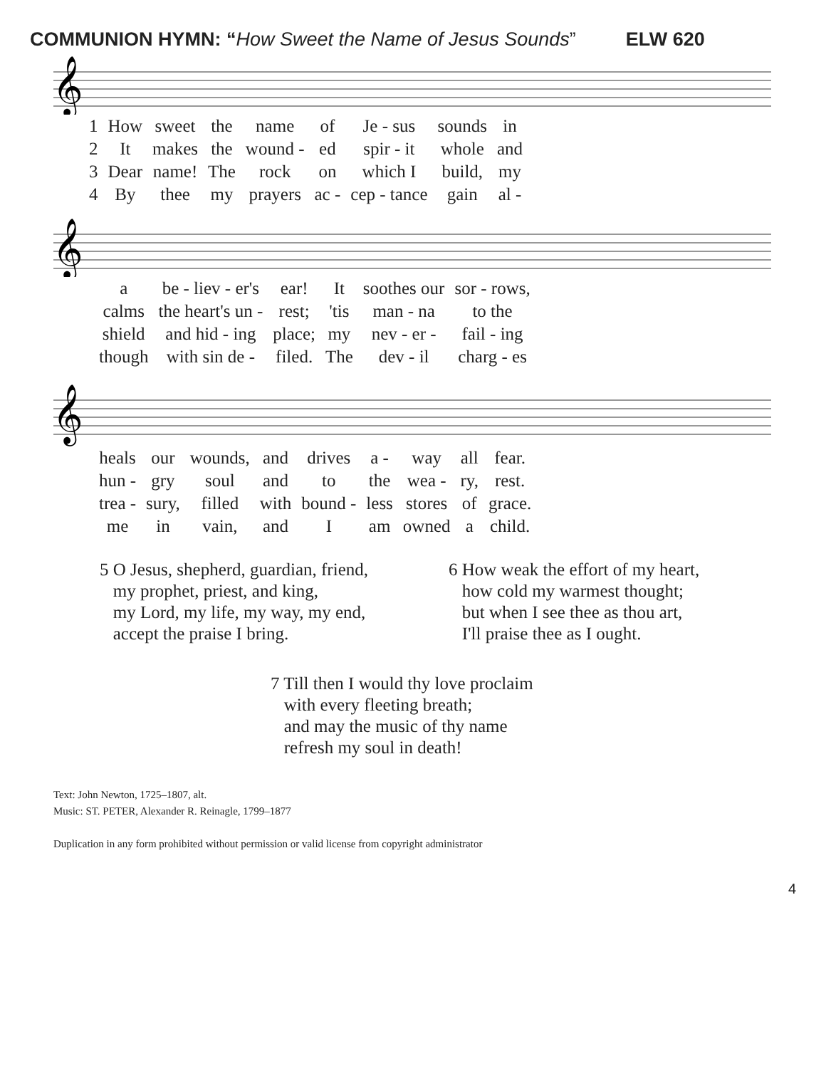COMMUNION HYMN: “How Sweet the Name of Jesus Sounds” ELW 620
𝄞
| 1 | How | sweet | the | name | of | Je - sus | sounds | in |
| 2 | It | makes | the | wound - | ed | spir - it | whole | and |
| 3 | Dear | name! | The | rock | on | which I | build, | my |
| 4 | By | thee | my | prayers | ac - | cep - tance | gain | al - |
𝄞
| | a | be - liev - er's | ear! | It | soothes our | sor - rows, |
| | calms | the heart's un - | rest; | 'tis | man - na | to the |
| | shield | and hid - ing | place; | my | nev - er - | fail - ing |
| | though | with sin de - | filed. | The | dev - il | charg - es |
𝄞
| | heals | our | wounds, | and | drives | a - | way | all | fear. |
| | hun - | gry | soul | and | to | the | wea - | ry, | rest. |
| | trea - | sury, | filled | with | bound - | less | stores | of | grace. |
| | me | in | vain, | and | I | am | owned | a | child. |
5 O Jesus, shepherd, guardian, friend,
my prophet, priest, and king,
my Lord, my life, my way, my end,
accept the praise I bring.
6 How weak the effort of my heart,
how cold my warmest thought;
but when I see thee as thou art,
I'll praise thee as I ought.
7 Till then I would thy love proclaim
with every fleeting breath;
and may the music of thy name
refresh my soul in death!
Text: John Newton, 1725–1807, alt.
Music: ST. PETER, Alexander R. Reinagle, 1799–1877
Duplication in any form prohibited without permission or valid license from copyright administrator
4